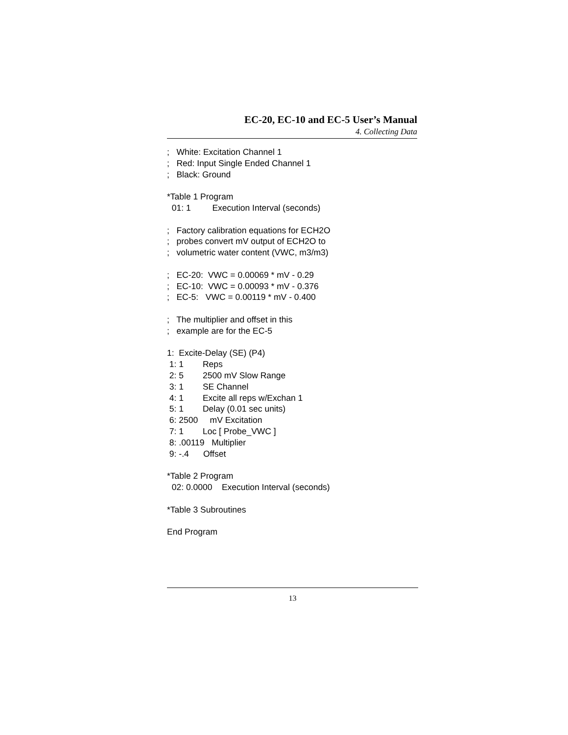EC-20, EC-10 and EC-5 User’s Manual
4. Collecting Data
;   White: Excitation Channel 1
;   Red: Input Single Ended Channel 1
;   Black: Ground

*Table 1 Program
  01: 1         Execution Interval (seconds)

;   Factory calibration equations for ECH2O
;   probes convert mV output of ECH2O to
;   volumetric water content (VWC, m3/m3)

;   EC-20:  VWC = 0.00069 * mV - 0.29
;   EC-10:  VWC = 0.00093 * mV - 0.376
;   EC-5:   VWC = 0.00119 * mV - 0.400

;   The multiplier and offset in this
;   example are for the EC-5

1:  Excite-Delay (SE) (P4)
 1: 1        Reps
 2: 5        2500 mV Slow Range
 3: 1        SE Channel
 4: 1        Excite all reps w/Exchan 1
 5: 1        Delay (0.01 sec units)
 6: 2500     mV Excitation
 7: 1        Loc [ Probe_VWC ]
 8: .00119   Multiplier
 9: -.4      Offset

*Table 2 Program
  02: 0.0000    Execution Interval (seconds)

*Table 3 Subroutines

End Program
13